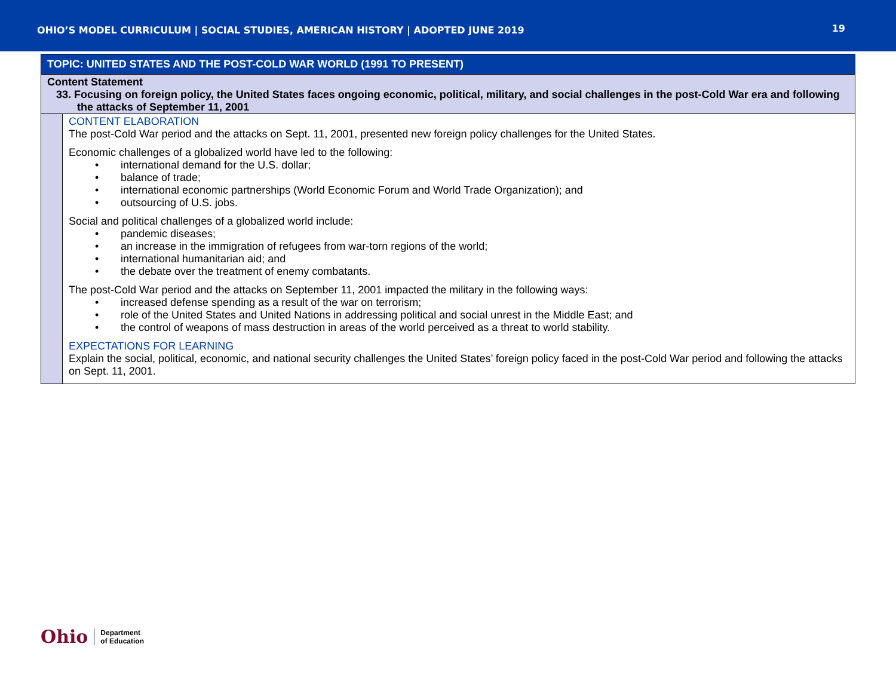OHIO’S MODEL CURRICULUM | SOCIAL STUDIES, AMERICAN HISTORY | ADOPTED JUNE 2019
19
| TOPIC: UNITED STATES AND THE POST-COLD WAR WORLD (1991 TO PRESENT) | |
| Content Statement 33. Focusing on foreign policy, the United States faces ongoing economic, political, military, and social challenges in the post-Cold War era and following the attacks of September 11, 2001 | |
| | CONTENT ELABORATION The post-Cold War period and the attacks on Sept. 11, 2001, presented new foreign policy challenges for the United States. Economic challenges of a globalized world have led to the following: • international demand for the U.S. dollar; • balance of trade; • international economic partnerships (World Economic Forum and World Trade Organization); and • outsourcing of U.S. jobs. Social and political challenges of a globalized world include: • pandemic diseases; • an increase in the immigration of refugees from war-torn regions of the world; • international humanitarian aid; and • the debate over the treatment of enemy combatants. The post-Cold War period and the attacks on September 11, 2001 impacted the military in the following ways: • increased defense spending as a result of the war on terrorism; • role of the United States and United Nations in addressing political and social unrest in the Middle East; and • the control of weapons of mass destruction in areas of the world perceived as a threat to world stability. EXPECTATIONS FOR LEARNING Explain the social, political, economic, and national security challenges the United States’ foreign policy faced in the post-Cold War period and following the attacks on Sept. 11, 2001. |
Ohio
Department
of Education